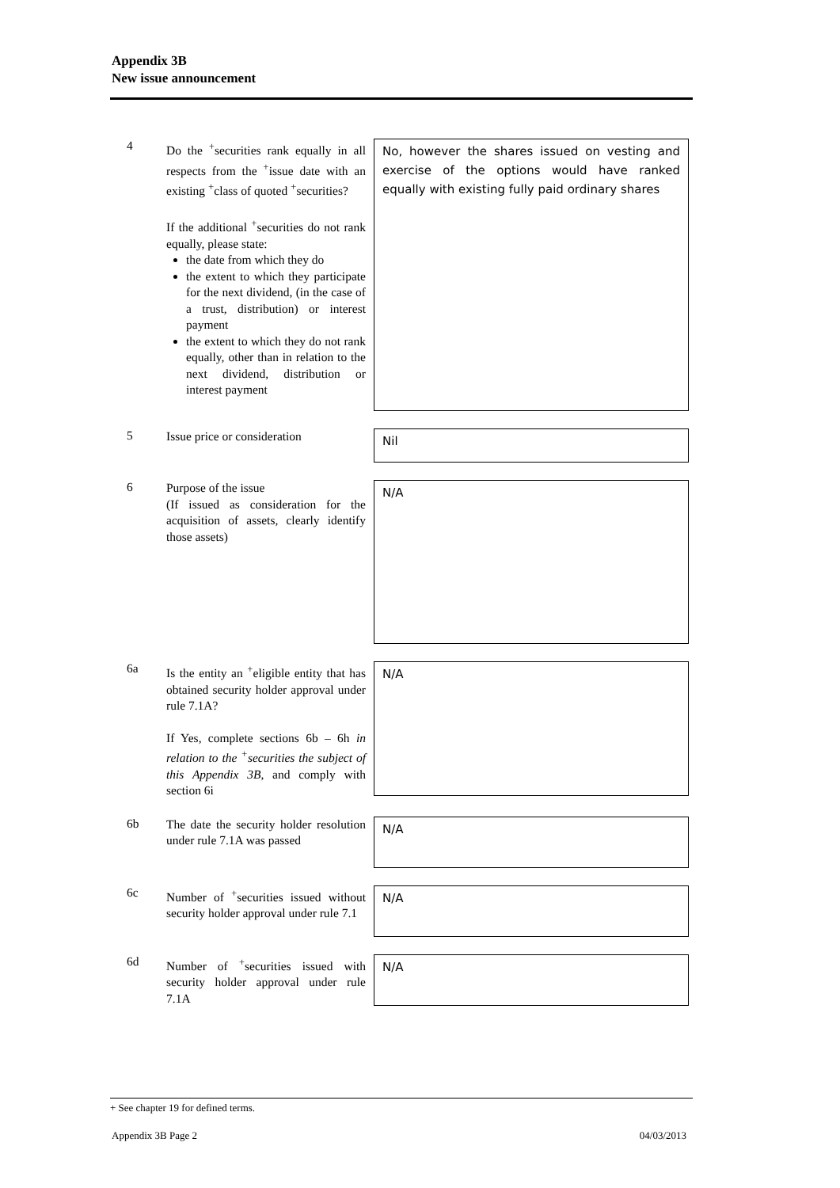Appendix 3B
New issue announcement
4
Do the <sup>+</sup>securities rank equally in all respects from the <sup>+</sup>issue date with an existing <sup>+</sup>class of quoted <sup>+</sup>securities?
If the additional <sup>+</sup>securities do not rank equally, please state:
the date from which they do
the extent to which they participate for the next dividend, (in the case of a trust, distribution) or interest payment
the extent to which they do not rank equally, other than in relation to the next dividend, distribution or interest payment
No, however the shares issued on vesting and exercise of the options would have ranked equally with existing fully paid ordinary shares
5
Issue price or consideration
Nil
6
Purpose of the issue
(If issued as consideration for the acquisition of assets, clearly identify those assets)
N/A
6a
Is the entity an <sup>+</sup>eligible entity that has obtained security holder approval under rule 7.1A?
If Yes, complete sections 6b – 6h in relation to the <sup>+</sup>securities the subject of this Appendix 3B, and comply with section 6i
N/A
6b
The date the security holder resolution under rule 7.1A was passed
N/A
6c
Number of <sup>+</sup>securities issued without security holder approval under rule 7.1
N/A
6d
Number of <sup>+</sup>securities issued with security holder approval under rule 7.1A
N/A
+ See chapter 19 for defined terms.
Appendix 3B Page 2 04/03/2013